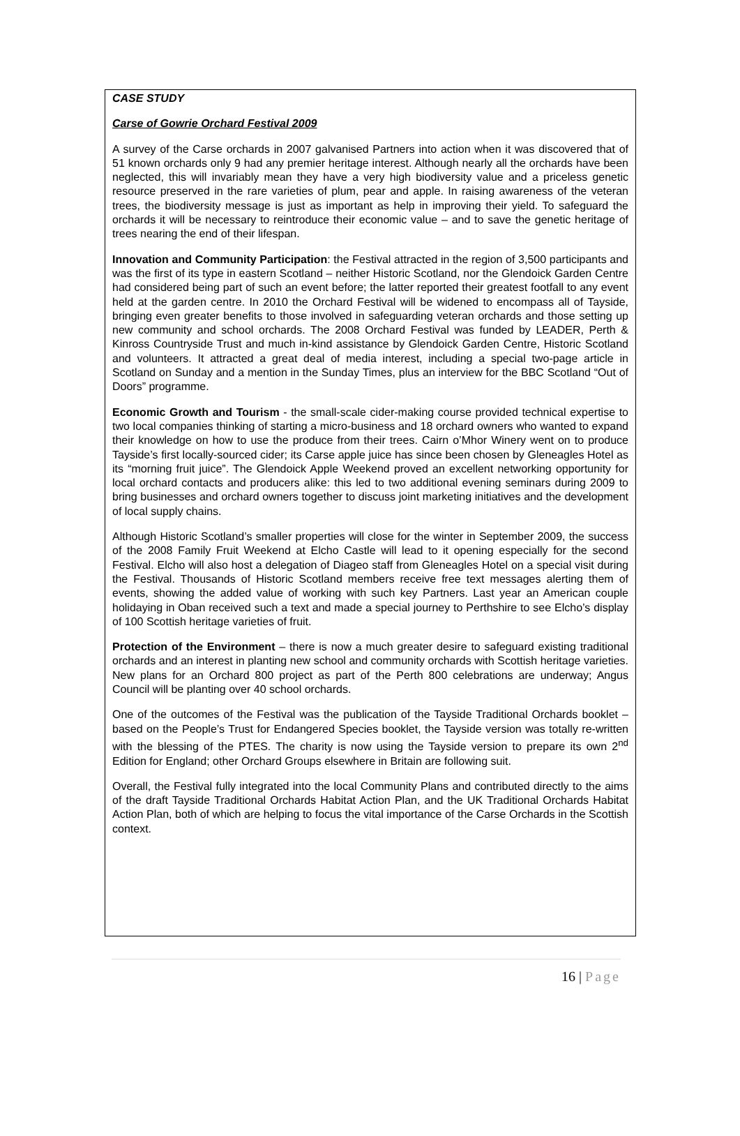CASE STUDY
Carse of Gowrie Orchard Festival 2009
A survey of the Carse orchards in 2007 galvanised Partners into action when it was discovered that of 51 known orchards only 9 had any premier heritage interest. Although nearly all the orchards have been neglected, this will invariably mean they have a very high biodiversity value and a priceless genetic resource preserved in the rare varieties of plum, pear and apple. In raising awareness of the veteran trees, the biodiversity message is just as important as help in improving their yield. To safeguard the orchards it will be necessary to reintroduce their economic value – and to save the genetic heritage of trees nearing the end of their lifespan.
Innovation and Community Participation: the Festival attracted in the region of 3,500 participants and was the first of its type in eastern Scotland – neither Historic Scotland, nor the Glendoick Garden Centre had considered being part of such an event before; the latter reported their greatest footfall to any event held at the garden centre. In 2010 the Orchard Festival will be widened to encompass all of Tayside, bringing even greater benefits to those involved in safeguarding veteran orchards and those setting up new community and school orchards. The 2008 Orchard Festival was funded by LEADER, Perth & Kinross Countryside Trust and much in-kind assistance by Glendoick Garden Centre, Historic Scotland and volunteers. It attracted a great deal of media interest, including a special two-page article in Scotland on Sunday and a mention in the Sunday Times, plus an interview for the BBC Scotland “Out of Doors” programme.
Economic Growth and Tourism - the small-scale cider-making course provided technical expertise to two local companies thinking of starting a micro-business and 18 orchard owners who wanted to expand their knowledge on how to use the produce from their trees. Cairn o’Mhor Winery went on to produce Tayside’s first locally-sourced cider; its Carse apple juice has since been chosen by Gleneagles Hotel as its “morning fruit juice”. The Glendoick Apple Weekend proved an excellent networking opportunity for local orchard contacts and producers alike: this led to two additional evening seminars during 2009 to bring businesses and orchard owners together to discuss joint marketing initiatives and the development of local supply chains.
Although Historic Scotland’s smaller properties will close for the winter in September 2009, the success of the 2008 Family Fruit Weekend at Elcho Castle will lead to it opening especially for the second Festival. Elcho will also host a delegation of Diageo staff from Gleneagles Hotel on a special visit during the Festival. Thousands of Historic Scotland members receive free text messages alerting them of events, showing the added value of working with such key Partners. Last year an American couple holidaying in Oban received such a text and made a special journey to Perthshire to see Elcho’s display of 100 Scottish heritage varieties of fruit.
Protection of the Environment – there is now a much greater desire to safeguard existing traditional orchards and an interest in planting new school and community orchards with Scottish heritage varieties. New plans for an Orchard 800 project as part of the Perth 800 celebrations are underway; Angus Council will be planting over 40 school orchards.
One of the outcomes of the Festival was the publication of the Tayside Traditional Orchards booklet – based on the People’s Trust for Endangered Species booklet, the Tayside version was totally re-written with the blessing of the PTES. The charity is now using the Tayside version to prepare its own 2<sup>nd</sup> Edition for England; other Orchard Groups elsewhere in Britain are following suit.
Overall, the Festival fully integrated into the local Community Plans and contributed directly to the aims of the draft Tayside Traditional Orchards Habitat Action Plan, and the UK Traditional Orchards Habitat Action Plan, both of which are helping to focus the vital importance of the Carse Orchards in the Scottish context.
16 | Page